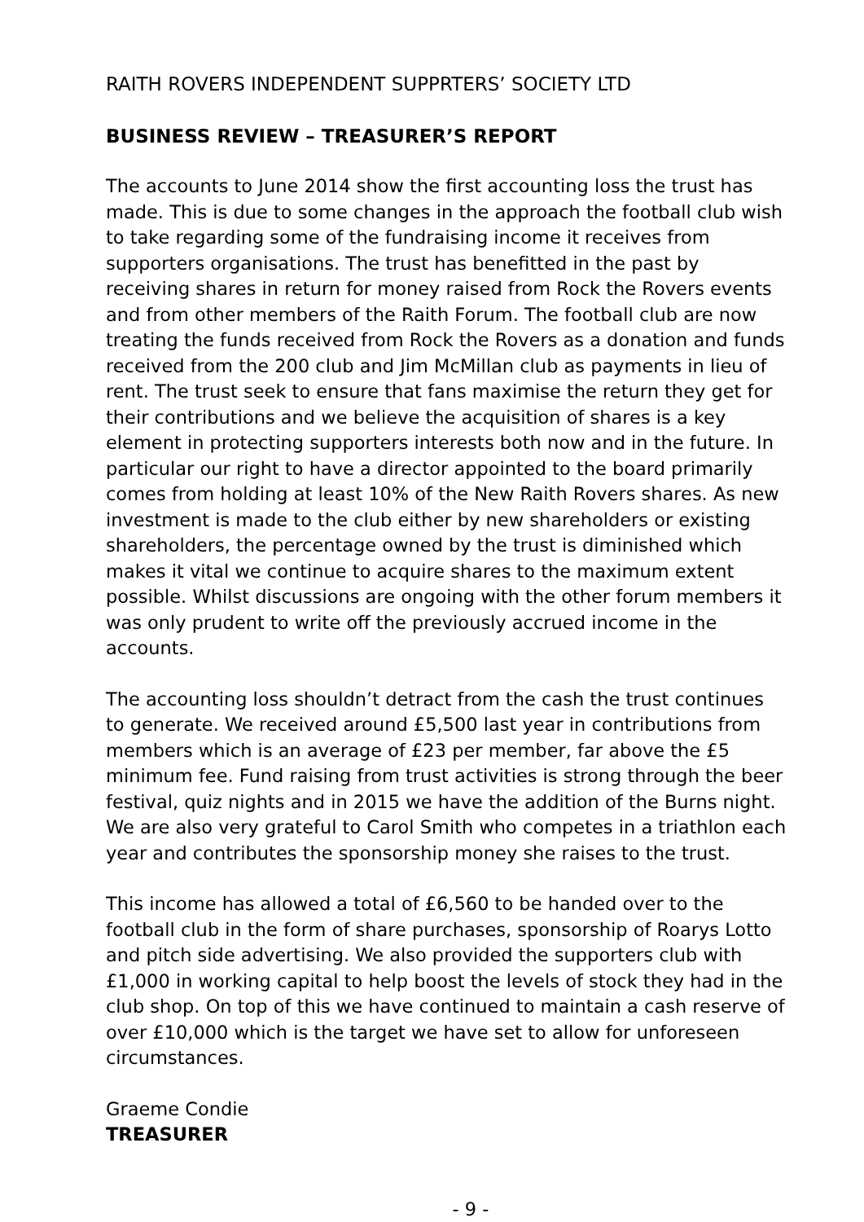RAITH ROVERS INDEPENDENT SUPPRTERS’ SOCIETY LTD
BUSINESS REVIEW – TREASURER’S REPORT
The accounts to June 2014 show the first accounting loss the trust has made. This is due to some changes in the approach the football club wish to take regarding some of the fundraising income it receives from supporters organisations. The trust has benefitted in the past by receiving shares in return for money raised from Rock the Rovers events and from other members of the Raith Forum. The football club are now treating the funds received from Rock the Rovers as a donation and funds received from the 200 club and Jim McMillan club as payments in lieu of rent. The trust seek to ensure that fans maximise the return they get for their contributions and we believe the acquisition of shares is a key element in protecting supporters interests both now and in the future. In particular our right to have a director appointed to the board primarily comes from holding at least 10% of the New Raith Rovers shares. As new investment is made to the club either by new shareholders or existing shareholders, the percentage owned by the trust is diminished which makes it vital we continue to acquire shares to the maximum extent possible. Whilst discussions are ongoing with the other forum members it was only prudent to write off the previously accrued income in the accounts.
The accounting loss shouldn’t detract from the cash the trust continues to generate. We received around £5,500 last year in contributions from members which is an average of £23 per member, far above the £5 minimum fee. Fund raising from trust activities is strong through the beer festival, quiz nights and in 2015 we have the addition of the Burns night. We are also very grateful to Carol Smith who competes in a triathlon each year and contributes the sponsorship money she raises to the trust.
This income has allowed a total of £6,560 to be handed over to the football club in the form of share purchases, sponsorship of Roarys Lotto and pitch side advertising. We also provided the supporters club with £1,000 in working capital to help boost the levels of stock they had in the club shop. On top of this we have continued to maintain a cash reserve of over £10,000 which is the target we have set to allow for unforeseen circumstances.
Graeme Condie
TREASURER
- 9 -